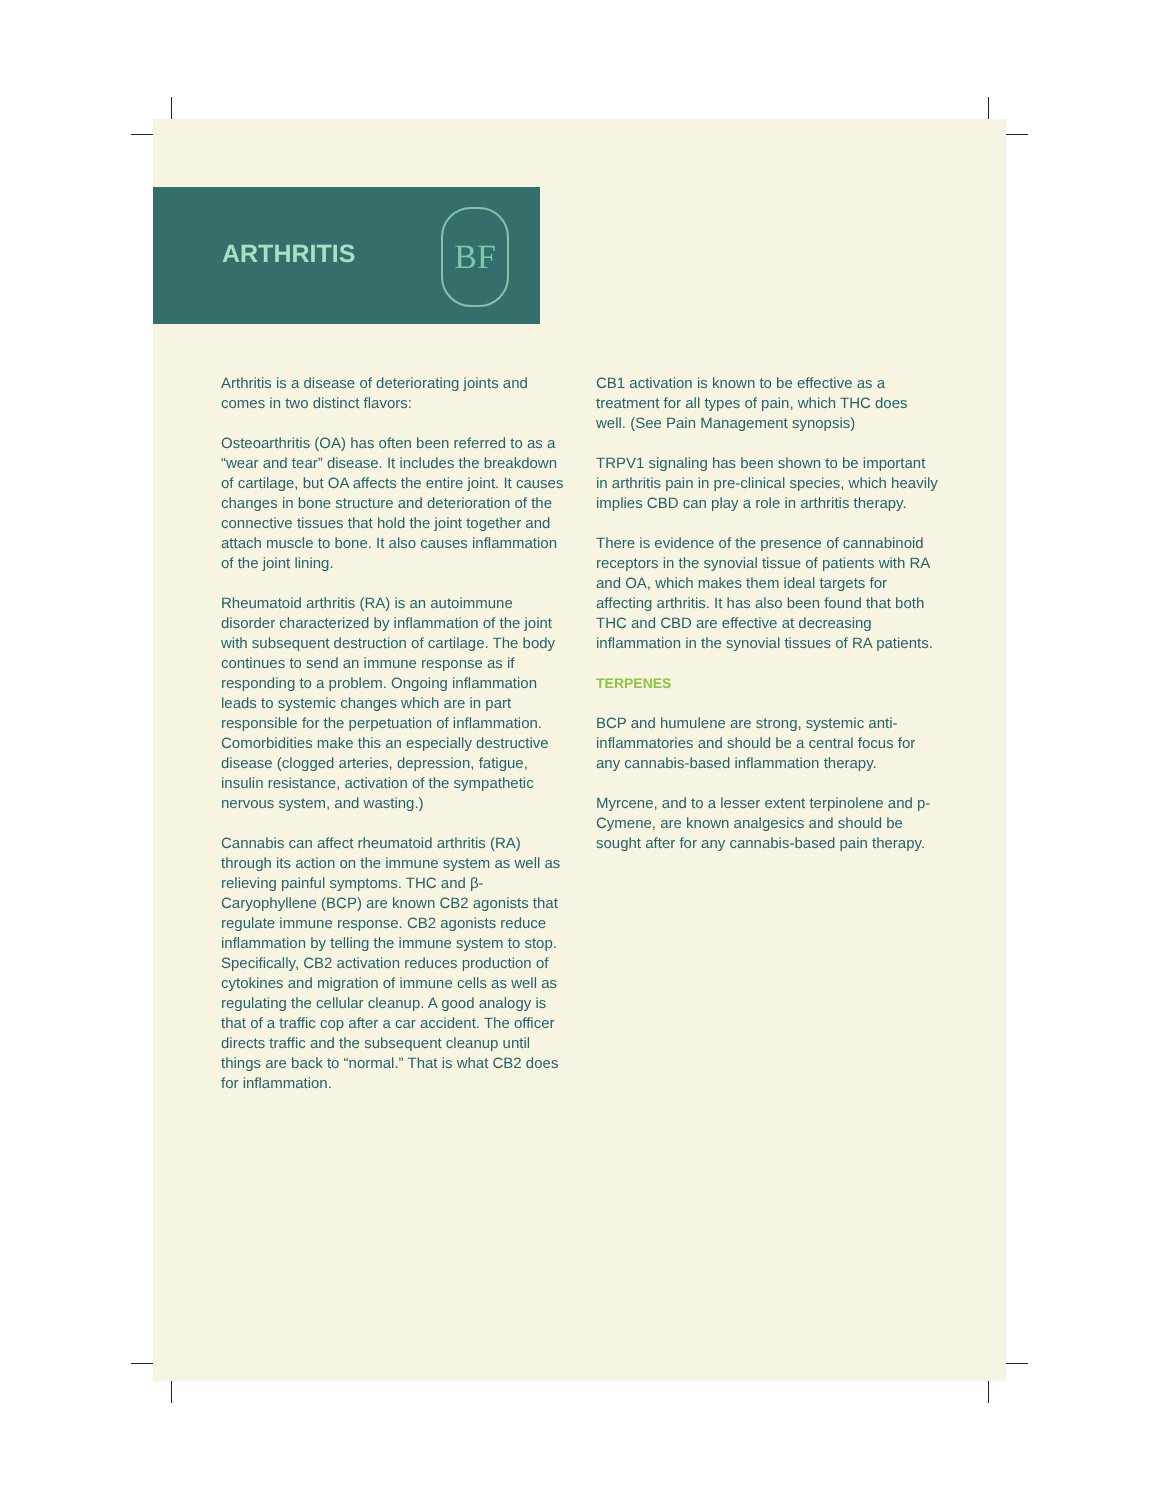ARTHRITIS
BF
Arthritis is a disease of deteriorating joints and comes in two distinct flavors:
Osteoarthritis (OA) has often been referred to as a “wear and tear” disease. It includes the breakdown of cartilage, but OA affects the entire joint. It causes changes in bone structure and deterioration of the connective tissues that hold the joint together and attach muscle to bone. It also causes inflammation of the joint lining.
Rheumatoid arthritis (RA) is an autoimmune disorder characterized by inflammation of the joint with subsequent destruction of cartilage. The body continues to send an immune response as if responding to a problem. Ongoing inflammation leads to systemic changes which are in part responsible for the perpetuation of inflammation. Comorbidities make this an especially destructive disease (clogged arteries, depression, fatigue, insulin resistance, activation of the sympathetic nervous system, and wasting.)
Cannabis can affect rheumatoid arthritis (RA) through its action on the immune system as well as relieving painful symptoms. THC and β-Caryophyllene (BCP) are known CB2 agonists that regulate immune response. CB2 agonists reduce inflammation by telling the immune system to stop. Specifically, CB2 activation reduces production of cytokines and migration of immune cells as well as regulating the cellular cleanup. A good analogy is that of a traffic cop after a car accident. The officer directs traffic and the subsequent cleanup until things are back to “normal.” That is what CB2 does for inflammation.
CB1 activation is known to be effective as a treatment for all types of pain, which THC does well. (See Pain Management synopsis)
TRPV1 signaling has been shown to be important in arthritis pain in pre-clinical species, which heavily implies CBD can play a role in arthritis therapy.
There is evidence of the presence of cannabinoid receptors in the synovial tissue of patients with RA and OA, which makes them ideal targets for affecting arthritis. It has also been found that both THC and CBD are effective at decreasing inflammation in the synovial tissues of RA patients.
TERPENES
BCP and humulene are strong, systemic anti-inflammatories and should be a central focus for any cannabis-based inflammation therapy.
Myrcene, and to a lesser extent terpinolene and p-Cymene, are known analgesics and should be sought after for any cannabis-based pain therapy.